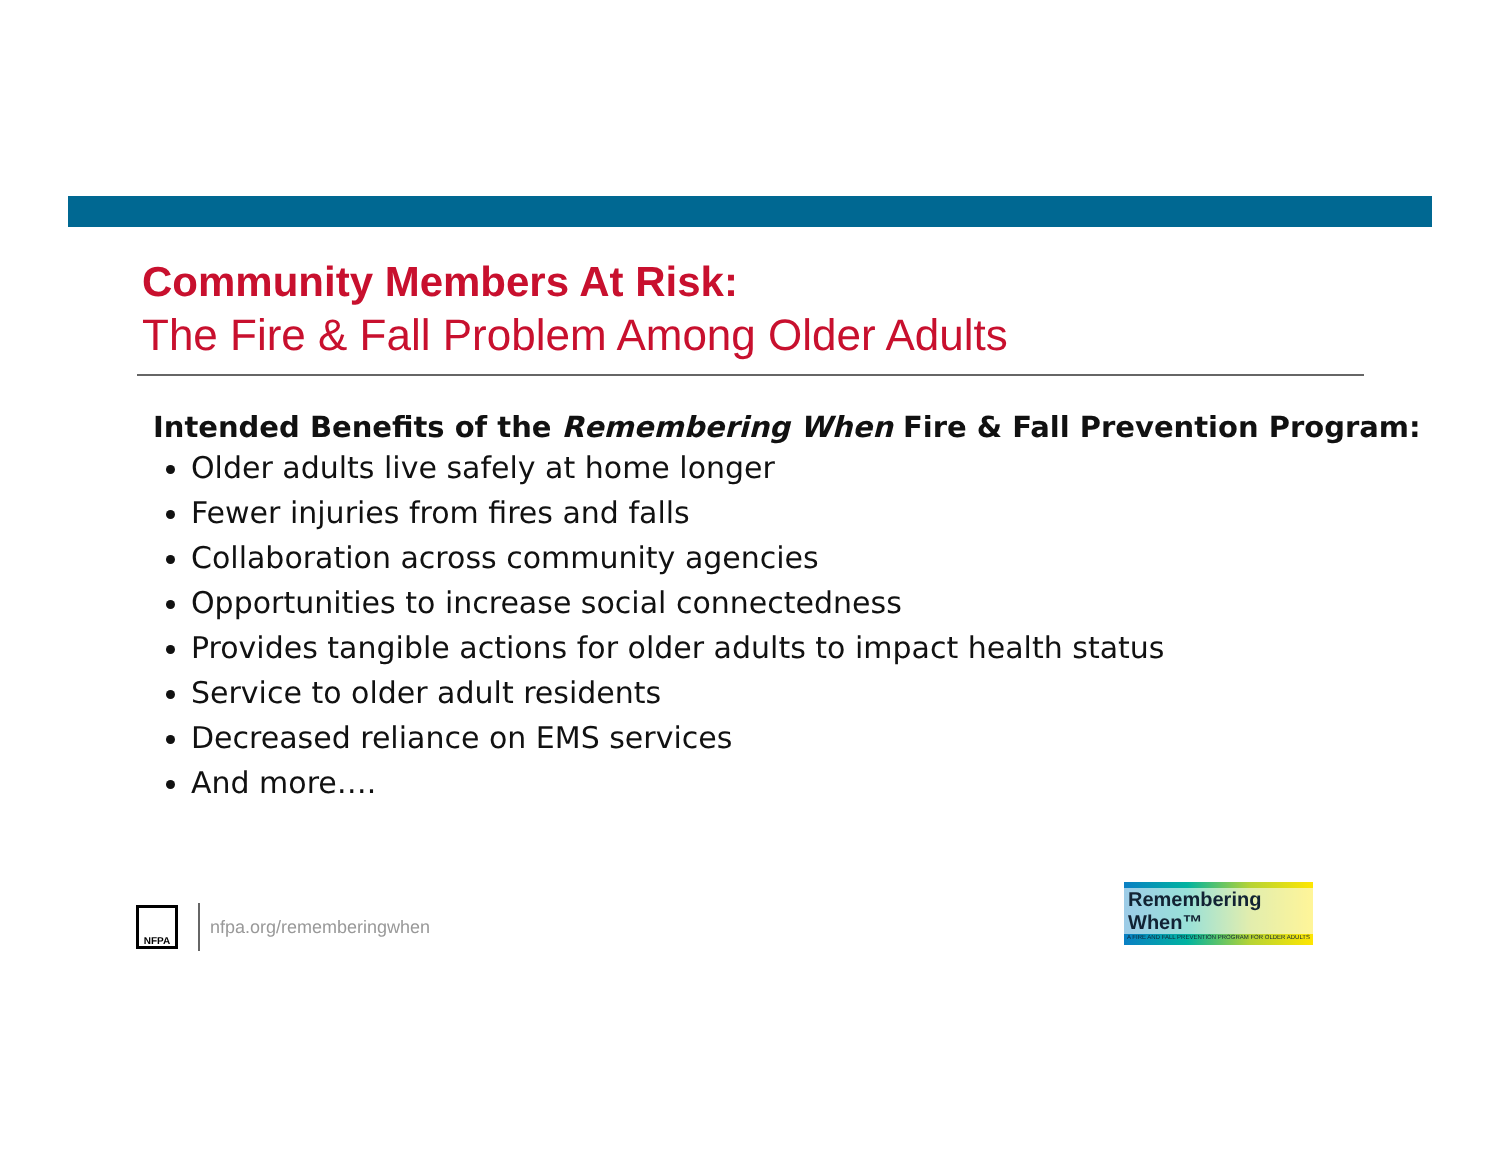Community Members At Risk:
The Fire & Fall Problem Among Older Adults
Intended Benefits of the Remembering When Fire & Fall Prevention Program:
Older adults live safely at home longer
Fewer injuries from fires and falls
Collaboration across community agencies
Opportunities to increase social connectedness
Provides tangible actions for older adults to impact health status
Service to older adult residents
Decreased reliance on EMS services
And more….
NFPA
nfpa.org/rememberingwhen
Remembering When™
A FIRE AND FALL PREVENTION PROGRAM FOR OLDER ADULTS